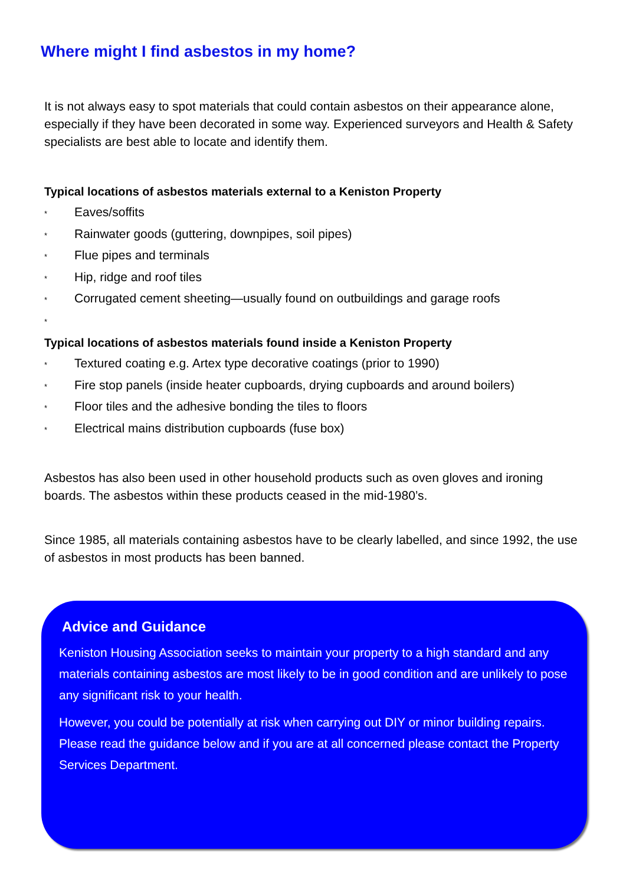Where might I find asbestos in my home?
It is not always easy to spot materials that could contain asbestos on their appearance alone, especially if they have been decorated in some way. Experienced surveyors and Health & Safety specialists are best able to locate and identify them.
Typical locations of asbestos materials external to a Keniston Property
* Eaves/soffits
* Rainwater goods (guttering, downpipes, soil pipes)
* Flue pipes and terminals
* Hip, ridge and roof tiles
* Corrugated cement sheeting—usually found on outbuildings and garage roofs
*
Typical locations of asbestos materials found inside a Keniston Property
* Textured coating e.g. Artex type decorative coatings (prior to 1990)
* Fire stop panels (inside heater cupboards, drying cupboards and around boilers)
* Floor tiles and the adhesive bonding the tiles to floors
* Electrical mains distribution cupboards (fuse box)
Asbestos has also been used in other household products such as oven gloves and ironing boards. The asbestos within these products ceased in the mid-1980’s.
Since 1985, all materials containing asbestos have to be clearly labelled, and since 1992, the use of asbestos in most products has been banned.
Advice and Guidance
Keniston Housing Association seeks to maintain your property to a high standard and any materials containing asbestos are most likely to be in good condition and are unlikely to pose any significant risk to your health.
However, you could be potentially at risk when carrying out DIY or minor building repairs. Please read the guidance below and if you are at all concerned please contact the Property Services Department.